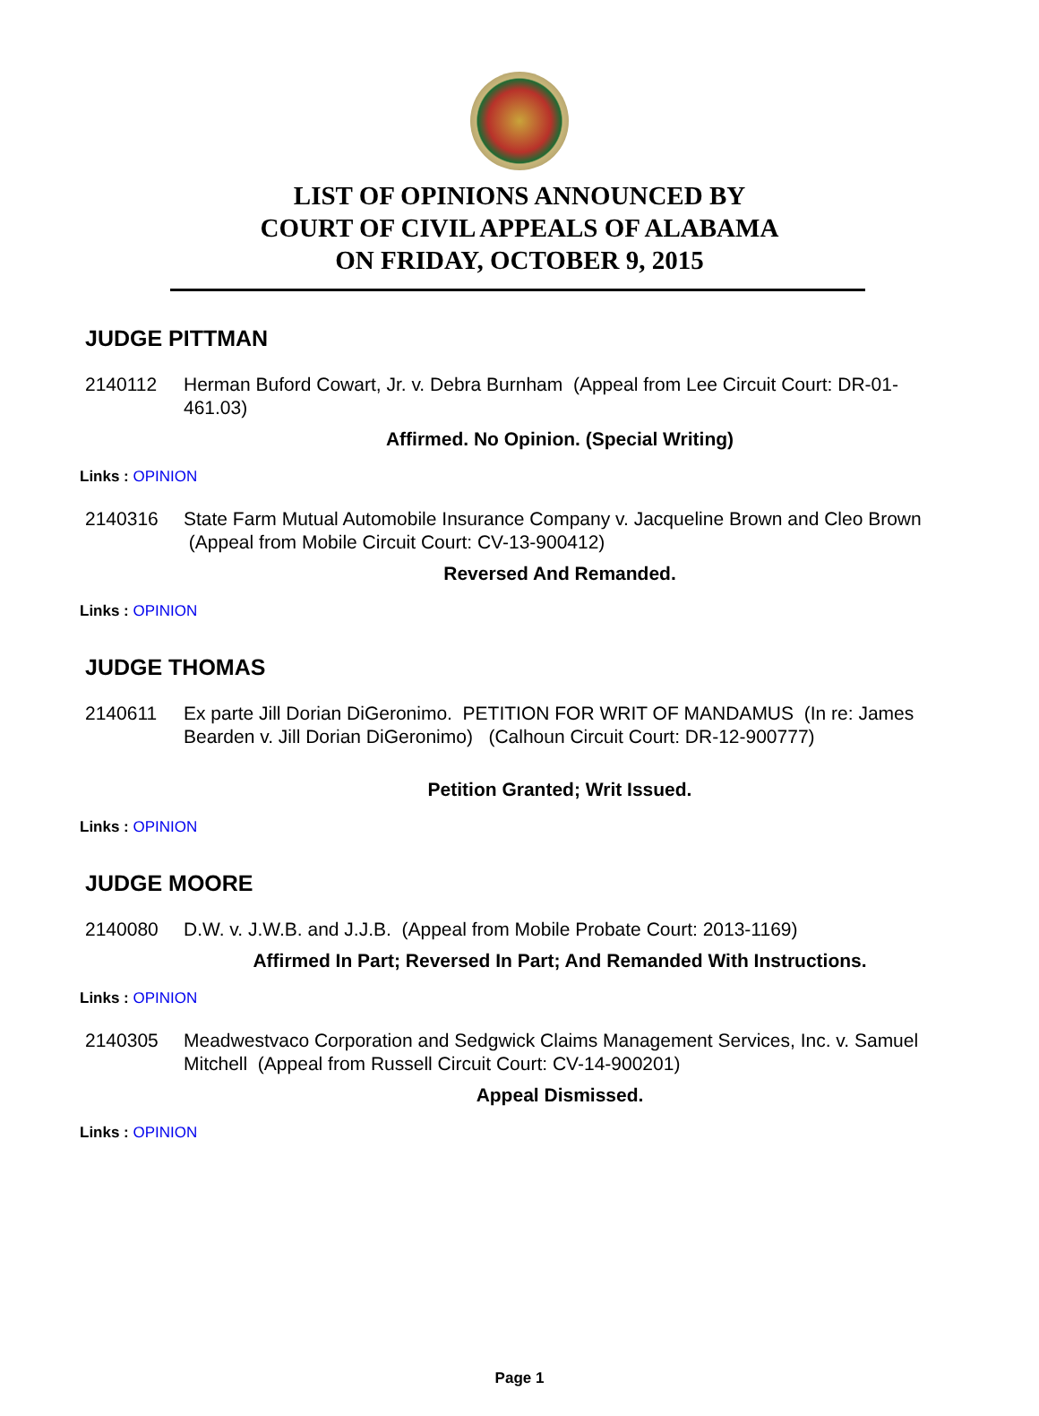LIST OF OPINIONS ANNOUNCED BY
COURT OF CIVIL APPEALS OF ALABAMA
ON FRIDAY, OCTOBER 9, 2015
JUDGE PITTMAN
2140112 Herman Buford Cowart, Jr. v. Debra Burnham (Appeal from Lee Circuit Court: DR-01-461.03)
Affirmed. No Opinion. (Special Writing)
Links : OPINION
2140316 State Farm Mutual Automobile Insurance Company v. Jacqueline Brown and Cleo Brown (Appeal from Mobile Circuit Court: CV-13-900412)
Reversed And Remanded.
Links : OPINION
JUDGE THOMAS
2140611 Ex parte Jill Dorian DiGeronimo. PETITION FOR WRIT OF MANDAMUS (In re: James Bearden v. Jill Dorian DiGeronimo) (Calhoun Circuit Court: DR-12-900777)
Petition Granted; Writ Issued.
Links : OPINION
JUDGE MOORE
2140080 D.W. v. J.W.B. and J.J.B. (Appeal from Mobile Probate Court: 2013-1169)
Affirmed In Part; Reversed In Part; And Remanded With Instructions.
Links : OPINION
2140305 Meadwestvaco Corporation and Sedgwick Claims Management Services, Inc. v. Samuel Mitchell (Appeal from Russell Circuit Court: CV-14-900201)
Appeal Dismissed.
Links : OPINION
Page 1